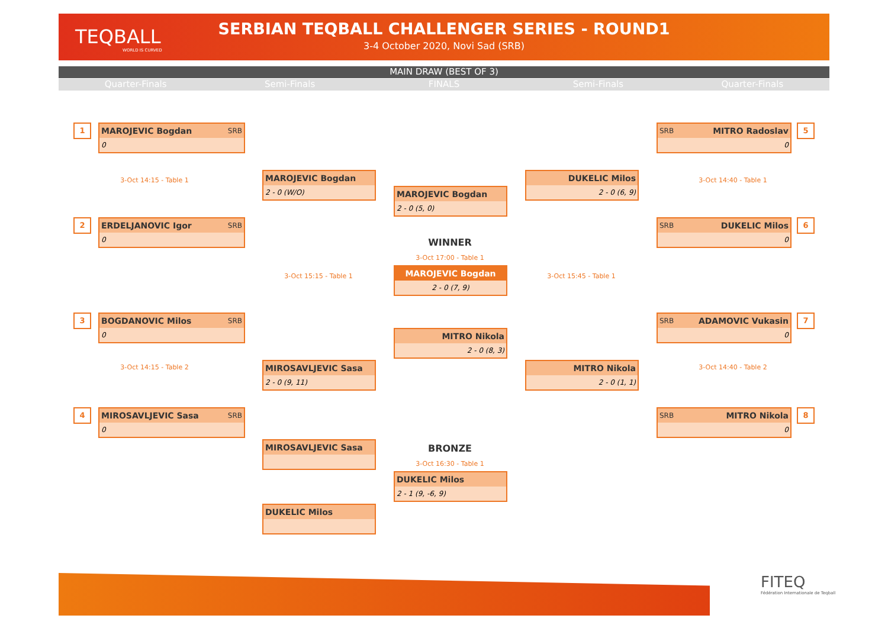TEQBALL
WORLD IS CURVED
SERBIAN TEQBALL CHALLENGER SERIES - ROUND1
3-4 October 2020, Novi Sad (SRB)
MAIN DRAW (BEST OF 3)
Quarter-Finals Semi-Finals FINALS Semi-Finals Quarter-Finals
1
MAROJEVIC Bogdan SRB
0
3-Oct 14:15 - Table 1
2
ERDELJANOVIC Igor SRB
0
3
BOGDANOVIC Milos SRB
0
3-Oct 14:15 - Table 2
4
MIROSAVLJEVIC Sasa SRB
0
MAROJEVIC Bogdan
2 - 0 (W/O)
3-Oct 15:15 - Table 1
MIROSAVLJEVIC Sasa
2 - 0 (9, 11)
MAROJEVIC Bogdan
2 - 0 (5, 0)
WINNER
3-Oct 17:00 - Table 1
MAROJEVIC Bogdan
2 - 0 (7, 9)
MITRO Nikola
2 - 0 (8, 3)
DUKELIC Milos
2 - 0 (6, 9)
3-Oct 15:45 - Table 1
MITRO Nikola
2 - 0 (1, 1)
SRB MITRO Radoslav
0
5
3-Oct 14:40 - Table 1
SRB DUKELIC Milos
0
6
SRB ADAMOVIC Vukasin
0
7
3-Oct 14:40 - Table 2
SRB MITRO Nikola
0
8
MIROSAVLJEVIC Sasa BRONZE
3-Oct 16:30 - Table 1
DUKELIC Milos
2 - 1 (9, -6, 9)
DUKELIC Milos
FITEQ
Fédération Internationale de Teqball